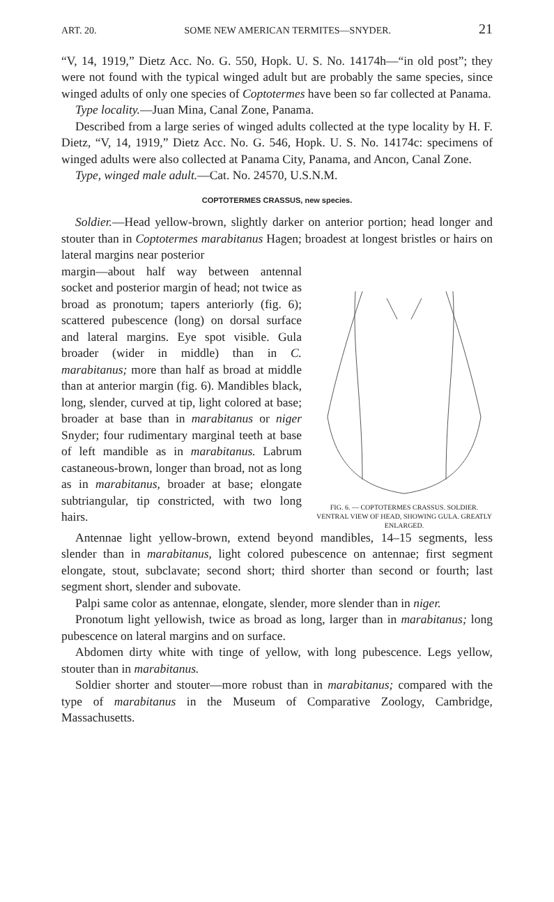ART. 20. SOME NEW AMERICAN TERMITES—SNYDER. 21
“V, 14, 1919,” Dietz Acc. No. G. 550, Hopk. U. S. No. 14174h—“in old post”; they were not found with the typical winged adult but are probably the same species, since winged adults of only one species of Coptotermes have been so far collected at Panama.
Type locality.—Juan Mina, Canal Zone, Panama.
Described from a large series of winged adults collected at the type locality by H. F. Dietz, “V, 14, 1919,” Dietz Acc. No. G. 546, Hopk. U. S. No. 14174c: specimens of winged adults were also collected at Panama City, Panama, and Ancon, Canal Zone.
Type, winged male adult.—Cat. No. 24570, U.S.N.M.
COPTOTERMES CRASSUS, new species.
Soldier.—Head yellow-brown, slightly darker on anterior portion; head longer and stouter than in Coptotermes marabitanus Hagen; broadest at longest bristles or hairs on lateral margins near posterior
margin—about half way between antennal socket and posterior margin of head; not twice as broad as pronotum; tapers anteriorly (fig. 6); scattered pubescence (long) on dorsal surface and lateral margins. Eye spot visible. Gula broader (wider in middle) than in C. marabitanus; more than half as broad at middle than at anterior margin (fig. 6). Mandibles black, long, slender, curved at tip, light colored at base; broader at base than in marabitanus or niger Snyder; four rudimentary marginal teeth at base of left mandible as in marabitanus. Labrum castaneous-brown, longer than broad, not as long as in marabitanus, broader at base; elongate subtriangular, tip constricted, with two long hairs.
FIG. 6. — COPTOTERMES CRASSUS. SOLDIER. VENTRAL VIEW OF HEAD, SHOWING GULA. GREATLY ENLARGED.
Antennae light yellow-brown, extend beyond mandibles, 14–15 segments, less slender than in marabitanus, light colored pubescence on antennae; first segment elongate, stout, subclavate; second short; third shorter than second or fourth; last segment short, slender and subovate.
Palpi same color as antennae, elongate, slender, more slender than in niger.
Pronotum light yellowish, twice as broad as long, larger than in marabitanus; long pubescence on lateral margins and on surface.
Abdomen dirty white with tinge of yellow, with long pubescence. Legs yellow, stouter than in marabitanus.
Soldier shorter and stouter—more robust than in marabitanus; compared with the type of marabitanus in the Museum of Comparative Zoology, Cambridge, Massachusetts.